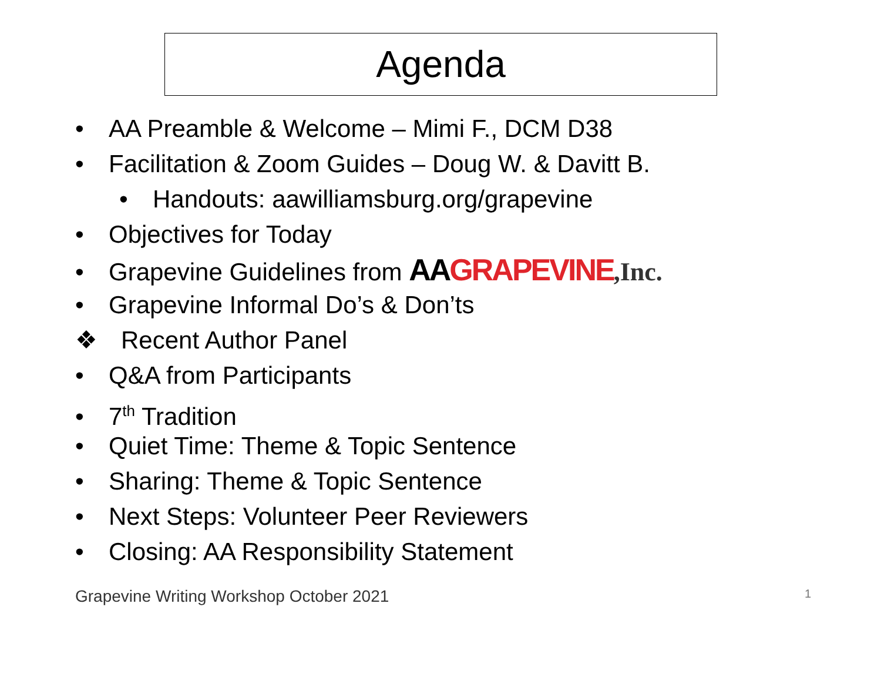Agenda
• AA Preamble & Welcome – Mimi F., DCM D38
• Facilitation & Zoom Guides – Doug W. & Davitt B.
• Handouts: aawilliamsburg.org/grapevine
• Objectives for Today
• Grapevine Guidelines from AAGRAPEVINE,Inc.
• Grapevine Informal Do’s & Don’ts
❖ Recent Author Panel
• Q&A from Participants
• 7<sup>th</sup> Tradition
• Quiet Time: Theme & Topic Sentence
• Sharing: Theme & Topic Sentence
• Next Steps: Volunteer Peer Reviewers
• Closing: AA Responsibility Statement
Grapevine Writing Workshop October 2021 1